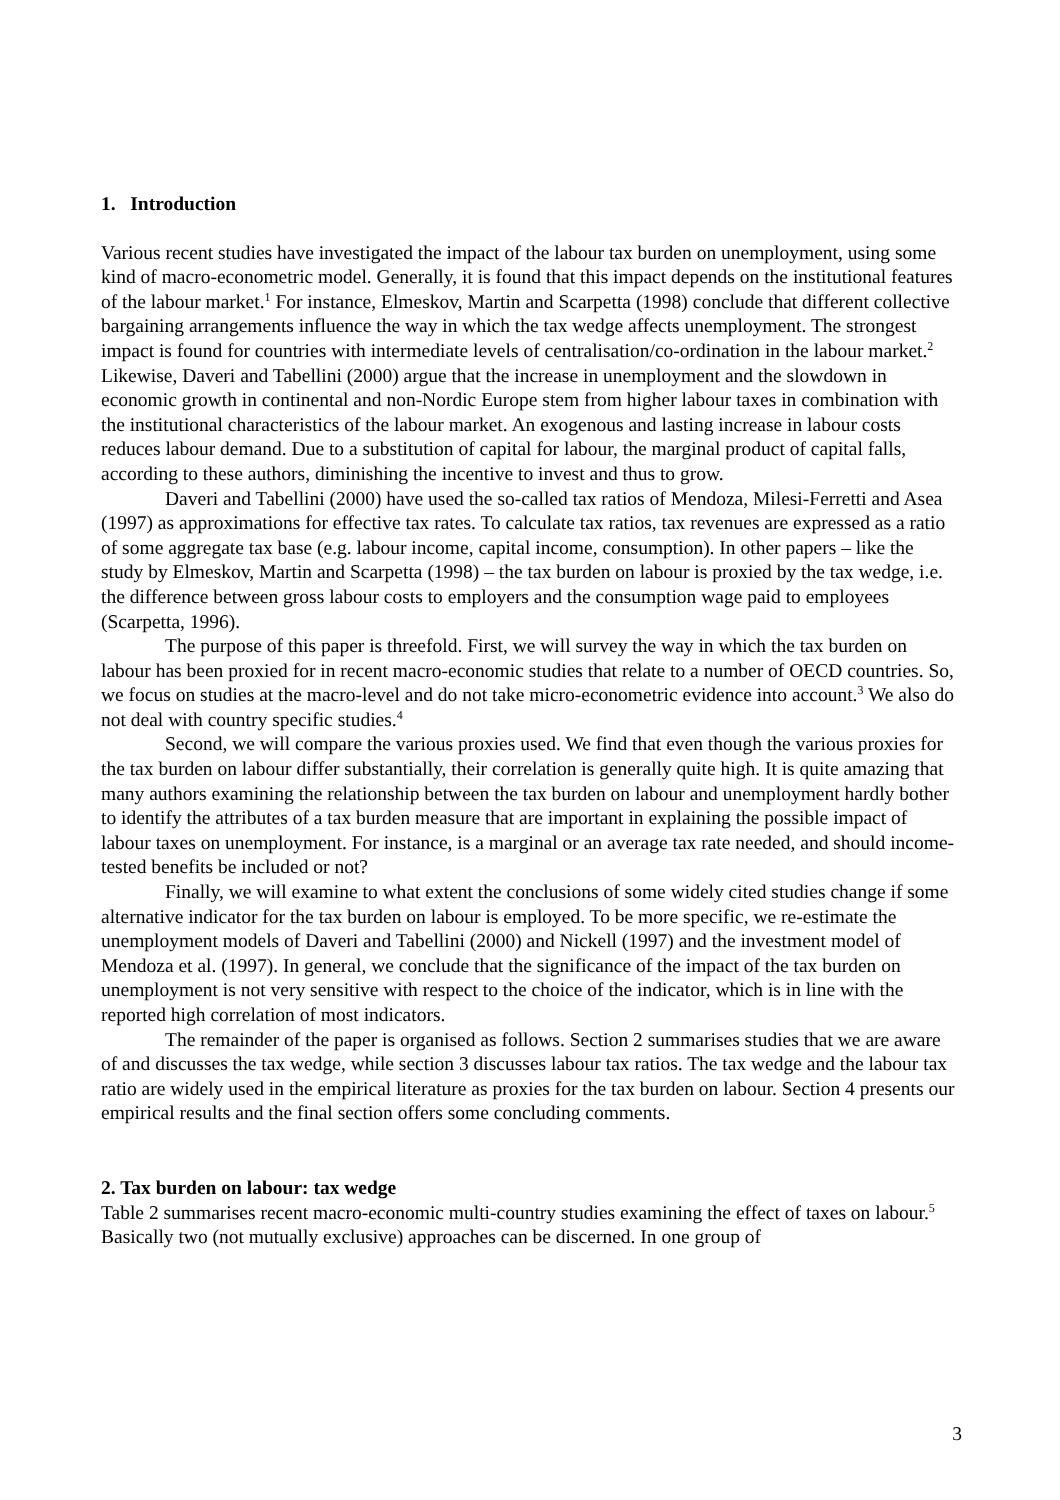1. Introduction
Various recent studies have investigated the impact of the labour tax burden on unemployment, using some kind of macro-econometric model. Generally, it is found that this impact depends on the institutional features of the labour market.<sup>1</sup> For instance, Elmeskov, Martin and Scarpetta (1998) conclude that different collective bargaining arrangements influence the way in which the tax wedge affects unemployment. The strongest impact is found for countries with intermediate levels of centralisation/co-ordination in the labour market.<sup>2</sup> Likewise, Daveri and Tabellini (2000) argue that the increase in unemployment and the slowdown in economic growth in continental and non-Nordic Europe stem from higher labour taxes in combination with the institutional characteristics of the labour market. An exogenous and lasting increase in labour costs reduces labour demand. Due to a substitution of capital for labour, the marginal product of capital falls, according to these authors, diminishing the incentive to invest and thus to grow.
Daveri and Tabellini (2000) have used the so-called tax ratios of Mendoza, Milesi-Ferretti and Asea (1997) as approximations for effective tax rates. To calculate tax ratios, tax revenues are expressed as a ratio of some aggregate tax base (e.g. labour income, capital income, consumption). In other papers – like the study by Elmeskov, Martin and Scarpetta (1998) – the tax burden on labour is proxied by the tax wedge, i.e. the difference between gross labour costs to employers and the consumption wage paid to employees (Scarpetta, 1996).
The purpose of this paper is threefold. First, we will survey the way in which the tax burden on labour has been proxied for in recent macro-economic studies that relate to a number of OECD countries. So, we focus on studies at the macro-level and do not take micro-econometric evidence into account.<sup>3</sup> We also do not deal with country specific studies.<sup>4</sup>
Second, we will compare the various proxies used. We find that even though the various proxies for the tax burden on labour differ substantially, their correlation is generally quite high. It is quite amazing that many authors examining the relationship between the tax burden on labour and unemployment hardly bother to identify the attributes of a tax burden measure that are important in explaining the possible impact of labour taxes on unemployment. For instance, is a marginal or an average tax rate needed, and should income-tested benefits be included or not?
Finally, we will examine to what extent the conclusions of some widely cited studies change if some alternative indicator for the tax burden on labour is employed. To be more specific, we re-estimate the unemployment models of Daveri and Tabellini (2000) and Nickell (1997) and the investment model of Mendoza et al. (1997). In general, we conclude that the significance of the impact of the tax burden on unemployment is not very sensitive with respect to the choice of the indicator, which is in line with the reported high correlation of most indicators.
The remainder of the paper is organised as follows. Section 2 summarises studies that we are aware of and discusses the tax wedge, while section 3 discusses labour tax ratios. The tax wedge and the labour tax ratio are widely used in the empirical literature as proxies for the tax burden on labour. Section 4 presents our empirical results and the final section offers some concluding comments.
2. Tax burden on labour: tax wedge
Table 2 summarises recent macro-economic multi-country studies examining the effect of taxes on labour.<sup>5</sup> Basically two (not mutually exclusive) approaches can be discerned. In one group of
3